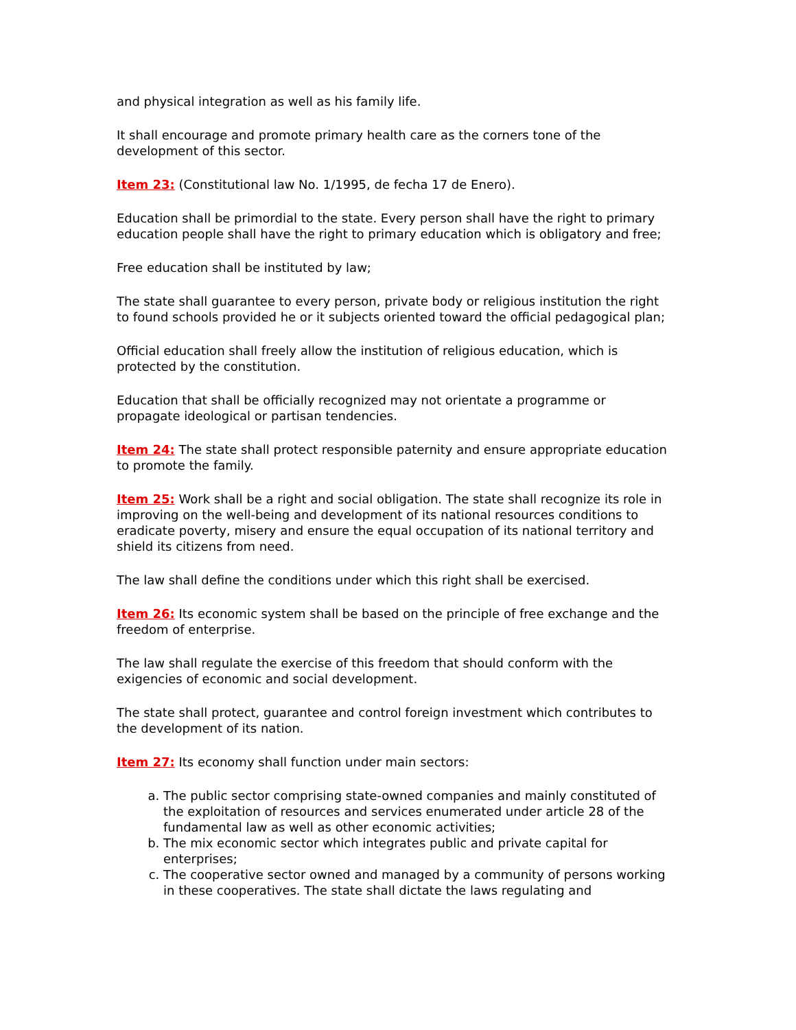and physical integration as well as his family life.
It shall encourage and promote primary health care as the corners tone of the development of this sector.
Item 23: (Constitutional law No. 1/1995, de fecha 17 de Enero).
Education shall be primordial to the state. Every person shall have the right to primary education people shall have the right to primary education which is obligatory and free;
Free education shall be instituted by law;
The state shall guarantee to every person, private body or religious institution the right to found schools provided he or it subjects oriented toward the official pedagogical plan;
Official education shall freely allow the institution of religious education, which is protected by the constitution.
Education that shall be officially recognized may not orientate a programme or propagate ideological or partisan tendencies.
Item 24: The state shall protect responsible paternity and ensure appropriate education to promote the family.
Item 25: Work shall be a right and social obligation. The state shall recognize its role in improving on the well-being and development of its national resources conditions to eradicate poverty, misery and ensure the equal occupation of its national territory and shield its citizens from need.
The law shall define the conditions under which this right shall be exercised.
Item 26: Its economic system shall be based on the principle of free exchange and the freedom of enterprise.
The law shall regulate the exercise of this freedom that should conform with the exigencies of economic and social development.
The state shall protect, guarantee and control foreign investment which contributes to the development of its nation.
Item 27: Its economy shall function under main sectors:
a. The public sector comprising state-owned companies and mainly constituted of the exploitation of resources and services enumerated under article 28 of the fundamental law as well as other economic activities;
b. The mix economic sector which integrates public and private capital for enterprises;
c. The cooperative sector owned and managed by a community of persons working in these cooperatives. The state shall dictate the laws regulating and